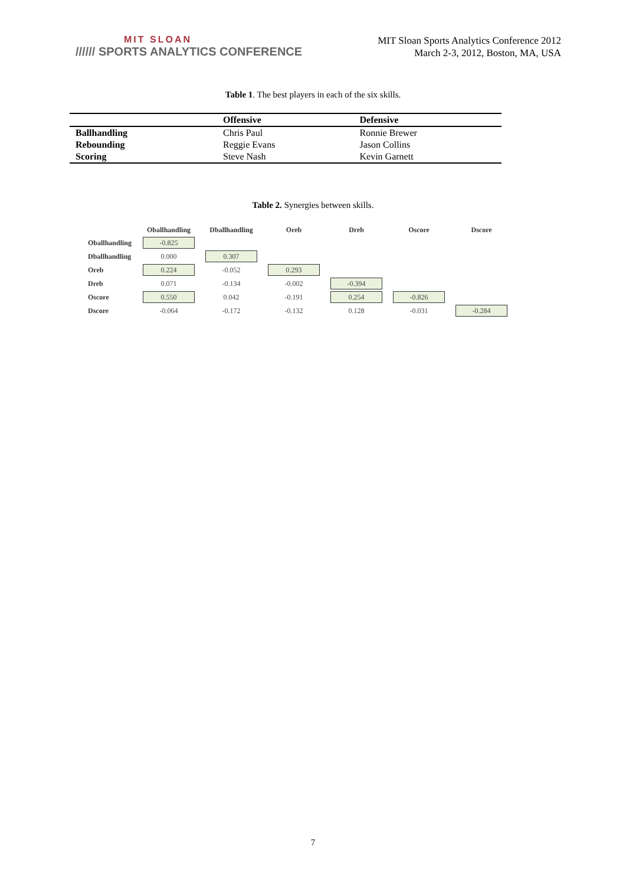MIT SLOAN
////// SPORTS ANALYTICS CONFERENCE
MIT Sloan Sports Analytics Conference 2012
March 2-3, 2012, Boston, MA, USA
Table 1. The best players in each of the six skills.
| | Offensive | Defensive |
| --- | --- | --- |
| Ballhandling | Chris Paul | Ronnie Brewer |
| Rebounding | Reggie Evans | Jason Collins |
| Scoring | Steve Nash | Kevin Garnett |
Table 2. Synergies between skills.
| | Oballhandling | Dballhandling | Oreb | Dreb | Oscore | Dscore |
| --- | --- | --- | --- | --- | --- | --- |
| Oballhandling | -0.825 | | | | | |
| Dballhandling | 0.000 | 0.307 | | | | |
| Oreb | 0.224 | -0.052 | 0.293 | | | |
| Dreb | 0.071 | -0.134 | -0.002 | -0.394 | | |
| Oscore | 0.550 | 0.042 | -0.191 | 0.254 | -0.826 | |
| Dscore | -0.064 | -0.172 | -0.132 | 0.128 | -0.031 | -0.284 |
7